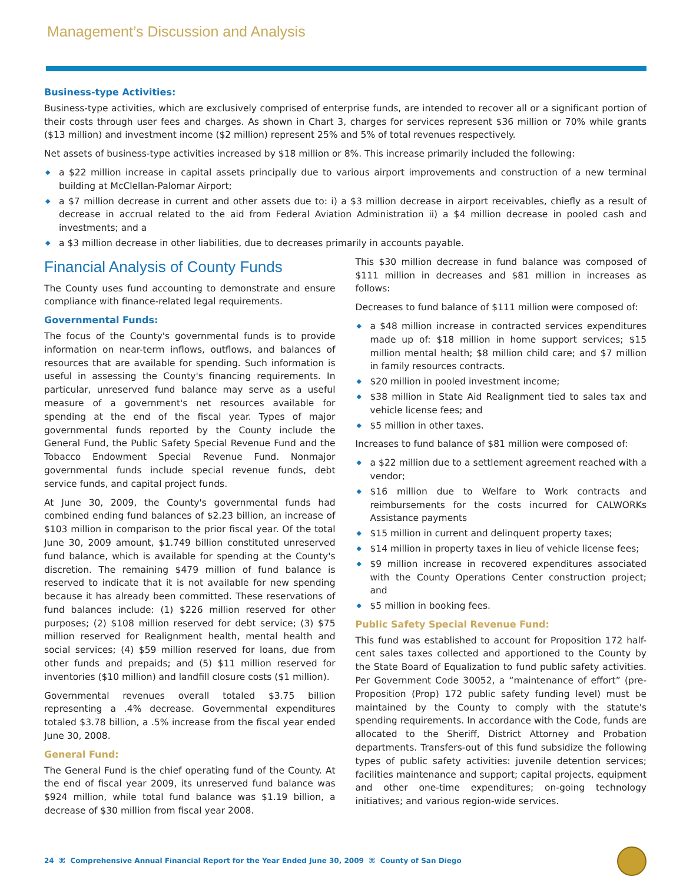Management’s Discussion and Analysis
Business-type Activities:
Business-type activities, which are exclusively comprised of enterprise funds, are intended to recover all or a significant portion of their costs through user fees and charges. As shown in Chart 3, charges for services represent $36 million or 70% while grants ($13 million) and investment income ($2 million) represent 25% and 5% of total revenues respectively.
Net assets of business-type activities increased by $18 million or 8%. This increase primarily included the following:
◆ a $22 million increase in capital assets principally due to various airport improvements and construction of a new terminal building at McClellan-Palomar Airport;
◆ a $7 million decrease in current and other assets due to: i) a $3 million decrease in airport receivables, chiefly as a result of decrease in accrual related to the aid from Federal Aviation Administration ii) a $4 million decrease in pooled cash and investments; and a
◆ a $3 million decrease in other liabilities, due to decreases primarily in accounts payable.
Financial Analysis of County Funds
The County uses fund accounting to demonstrate and ensure compliance with finance-related legal requirements.
Governmental Funds:
The focus of the County's governmental funds is to provide information on near-term inflows, outflows, and balances of resources that are available for spending. Such information is useful in assessing the County's financing requirements. In particular, unreserved fund balance may serve as a useful measure of a government's net resources available for spending at the end of the fiscal year. Types of major governmental funds reported by the County include the General Fund, the Public Safety Special Revenue Fund and the Tobacco Endowment Special Revenue Fund. Nonmajor governmental funds include special revenue funds, debt service funds, and capital project funds.
At June 30, 2009, the County's governmental funds had combined ending fund balances of $2.23 billion, an increase of $103 million in comparison to the prior fiscal year. Of the total June 30, 2009 amount, $1.749 billion constituted unreserved fund balance, which is available for spending at the County's discretion. The remaining $479 million of fund balance is reserved to indicate that it is not available for new spending because it has already been committed. These reservations of fund balances include: (1) $226 million reserved for other purposes; (2) $108 million reserved for debt service; (3) $75 million reserved for Realignment health, mental health and social services; (4) $59 million reserved for loans, due from other funds and prepaids; and (5) $11 million reserved for inventories ($10 million) and landfill closure costs ($1 million).
Governmental revenues overall totaled $3.75 billion representing a .4% decrease. Governmental expenditures totaled $3.78 billion, a .5% increase from the fiscal year ended June 30, 2008.
General Fund:
The General Fund is the chief operating fund of the County. At the end of fiscal year 2009, its unreserved fund balance was $924 million, while total fund balance was $1.19 billion, a decrease of $30 million from fiscal year 2008.
This $30 million decrease in fund balance was composed of $111 million in decreases and $81 million in increases as follows:
Decreases to fund balance of $111 million were composed of:
◆ a $48 million increase in contracted services expenditures made up of: $18 million in home support services; $15 million mental health; $8 million child care; and $7 million in family resources contracts.
◆ $20 million in pooled investment income;
◆ $38 million in State Aid Realignment tied to sales tax and vehicle license fees; and
◆ $5 million in other taxes.
Increases to fund balance of $81 million were composed of:
◆ a $22 million due to a settlement agreement reached with a vendor;
◆ $16 million due to Welfare to Work contracts and reimbursements for the costs incurred for CALWORKs Assistance payments
◆ $15 million in current and delinquent property taxes;
◆ $14 million in property taxes in lieu of vehicle license fees;
◆ $9 million increase in recovered expenditures associated with the County Operations Center construction project; and
◆ $5 million in booking fees.
Public Safety Special Revenue Fund:
This fund was established to account for Proposition 172 half-cent sales taxes collected and apportioned to the County by the State Board of Equalization to fund public safety activities. Per Government Code 30052, a “maintenance of effort” (pre-Proposition (Prop) 172 public safety funding level) must be maintained by the County to comply with the statute's spending requirements. In accordance with the Code, funds are allocated to the Sheriff, District Attorney and Probation departments. Transfers-out of this fund subsidize the following types of public safety activities: juvenile detention services; facilities maintenance and support; capital projects, equipment and other one-time expenditures; on-going technology initiatives; and various region-wide services.
24 ⌘ Comprehensive Annual Financial Report for the Year Ended June 30, 2009 ⌘ County of San Diego